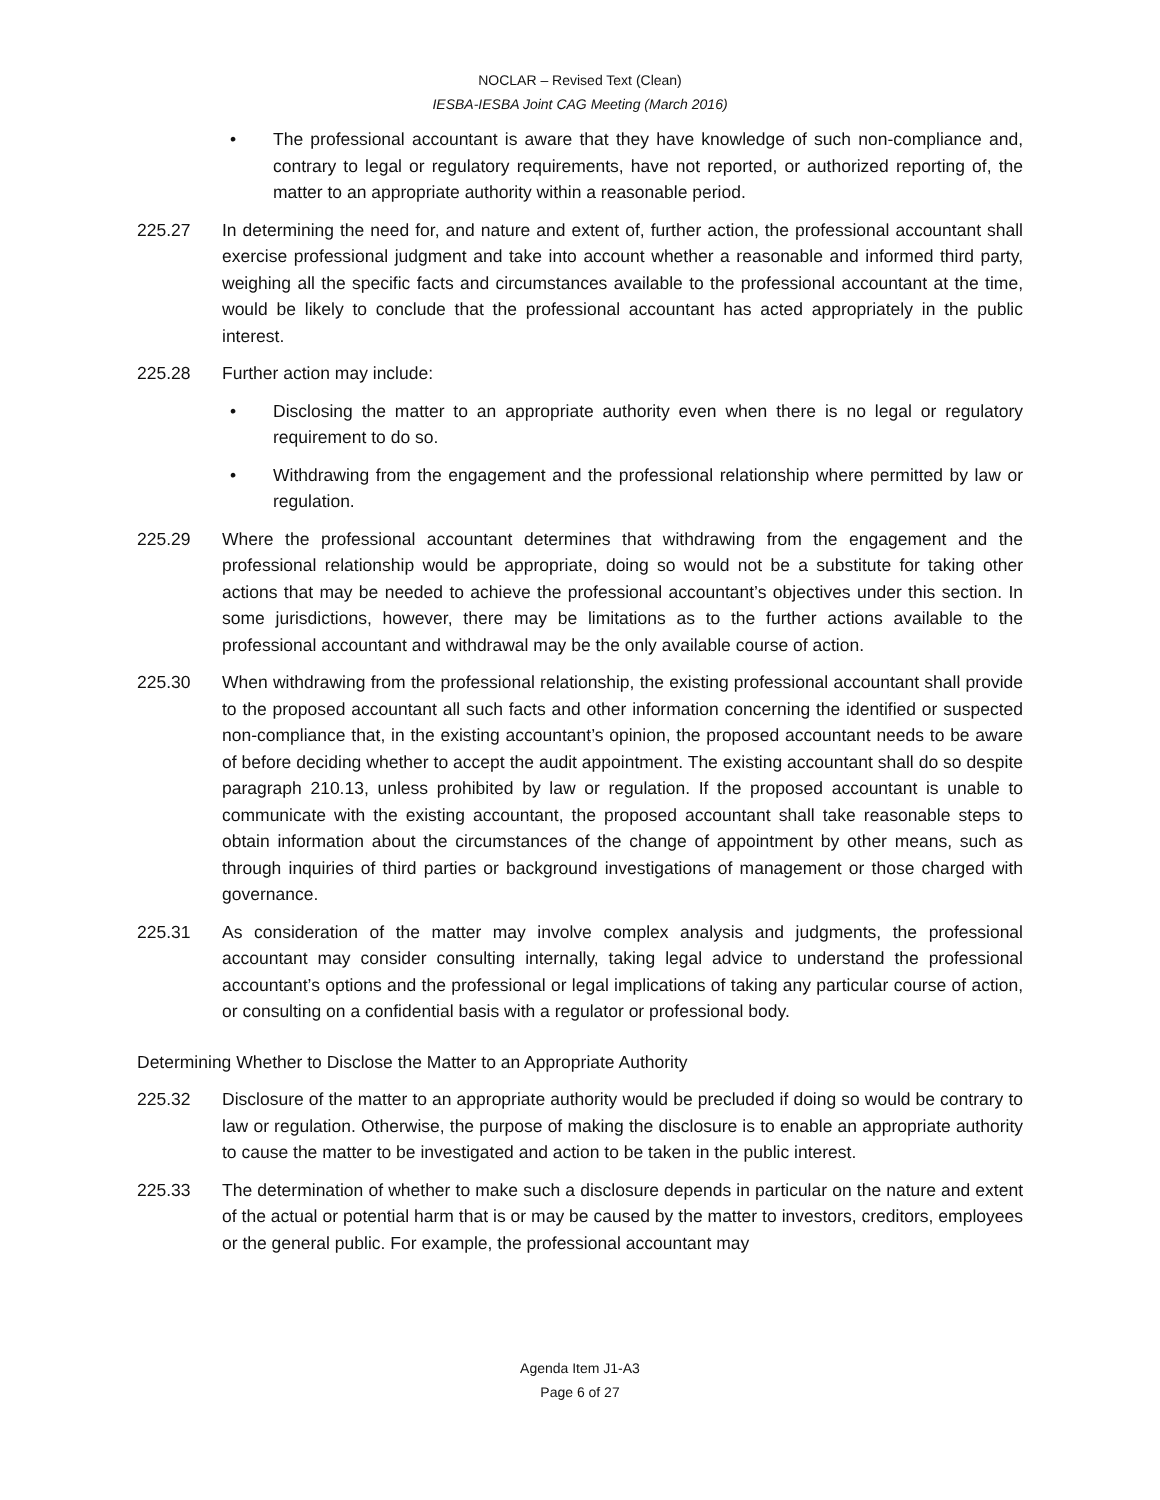NOCLAR – Revised Text (Clean)
IESBA-IESBA Joint CAG Meeting (March 2016)
• The professional accountant is aware that they have knowledge of such non-compliance and, contrary to legal or regulatory requirements, have not reported, or authorized reporting of, the matter to an appropriate authority within a reasonable period.
225.27 In determining the need for, and nature and extent of, further action, the professional accountant shall exercise professional judgment and take into account whether a reasonable and informed third party, weighing all the specific facts and circumstances available to the professional accountant at the time, would be likely to conclude that the professional accountant has acted appropriately in the public interest.
225.28 Further action may include:
• Disclosing the matter to an appropriate authority even when there is no legal or regulatory requirement to do so.
• Withdrawing from the engagement and the professional relationship where permitted by law or regulation.
225.29 Where the professional accountant determines that withdrawing from the engagement and the professional relationship would be appropriate, doing so would not be a substitute for taking other actions that may be needed to achieve the professional accountant’s objectives under this section. In some jurisdictions, however, there may be limitations as to the further actions available to the professional accountant and withdrawal may be the only available course of action.
225.30 When withdrawing from the professional relationship, the existing professional accountant shall provide to the proposed accountant all such facts and other information concerning the identified or suspected non-compliance that, in the existing accountant’s opinion, the proposed accountant needs to be aware of before deciding whether to accept the audit appointment. The existing accountant shall do so despite paragraph 210.13, unless prohibited by law or regulation. If the proposed accountant is unable to communicate with the existing accountant, the proposed accountant shall take reasonable steps to obtain information about the circumstances of the change of appointment by other means, such as through inquiries of third parties or background investigations of management or those charged with governance.
225.31 As consideration of the matter may involve complex analysis and judgments, the professional accountant may consider consulting internally, taking legal advice to understand the professional accountant’s options and the professional or legal implications of taking any particular course of action, or consulting on a confidential basis with a regulator or professional body.
Determining Whether to Disclose the Matter to an Appropriate Authority
225.32 Disclosure of the matter to an appropriate authority would be precluded if doing so would be contrary to law or regulation. Otherwise, the purpose of making the disclosure is to enable an appropriate authority to cause the matter to be investigated and action to be taken in the public interest.
225.33 The determination of whether to make such a disclosure depends in particular on the nature and extent of the actual or potential harm that is or may be caused by the matter to investors, creditors, employees or the general public. For example, the professional accountant may
Agenda Item J1-A3
Page 6 of 27